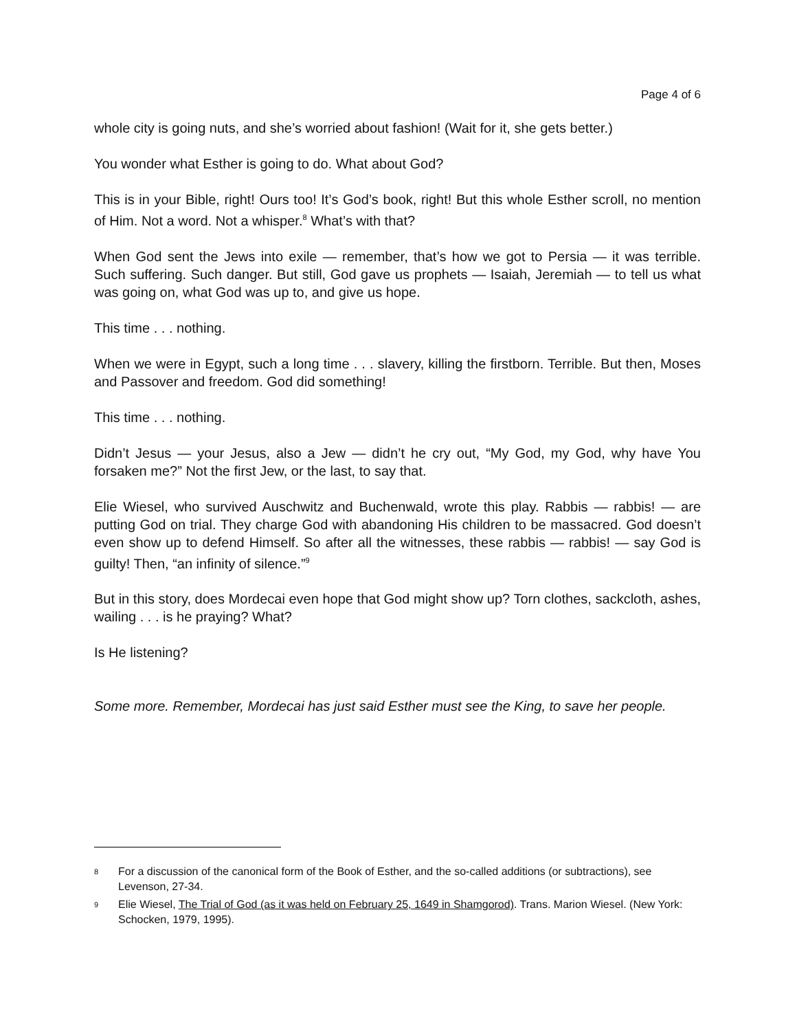Page 4 of 6
whole city is going nuts, and she’s worried about fashion! (Wait for it, she gets better.)
You wonder what Esther is going to do. What about God?
This is in your Bible, right! Ours too! It’s God’s book, right! But this whole Esther scroll, no mention of Him. Not a word. Not a whisper.<sup>8</sup> What’s with that?
When God sent the Jews into exile — remember, that’s how we got to Persia — it was terrible. Such suffering. Such danger. But still, God gave us prophets — Isaiah, Jeremiah — to tell us what was going on, what God was up to, and give us hope.
This time . . . nothing.
When we were in Egypt, such a long time . . . slavery, killing the firstborn. Terrible. But then, Moses and Passover and freedom. God did something!
This time . . . nothing.
Didn’t Jesus — your Jesus, also a Jew — didn’t he cry out, “My God, my God, why have You forsaken me?” Not the first Jew, or the last, to say that.
Elie Wiesel, who survived Auschwitz and Buchenwald, wrote this play. Rabbis — rabbis! — are putting God on trial. They charge God with abandoning His children to be massacred. God doesn’t even show up to defend Himself. So after all the witnesses, these rabbis — rabbis! — say God is guilty! Then, “an infinity of silence.”<sup>9</sup>
But in this story, does Mordecai even hope that God might show up? Torn clothes, sackcloth, ashes, wailing . . . is he praying? What?
Is He listening?
Some more. Remember, Mordecai has just said Esther must see the King, to save her people.
<sup>8</sup> For a discussion of the canonical form of the Book of Esther, and the so-called additions (or subtractions), see Levenson, 27-34.
<sup>9</sup> Elie Wiesel, The Trial of God (as it was held on February 25, 1649 in Shamgorod). Trans. Marion Wiesel. (New York: Schocken, 1979, 1995).